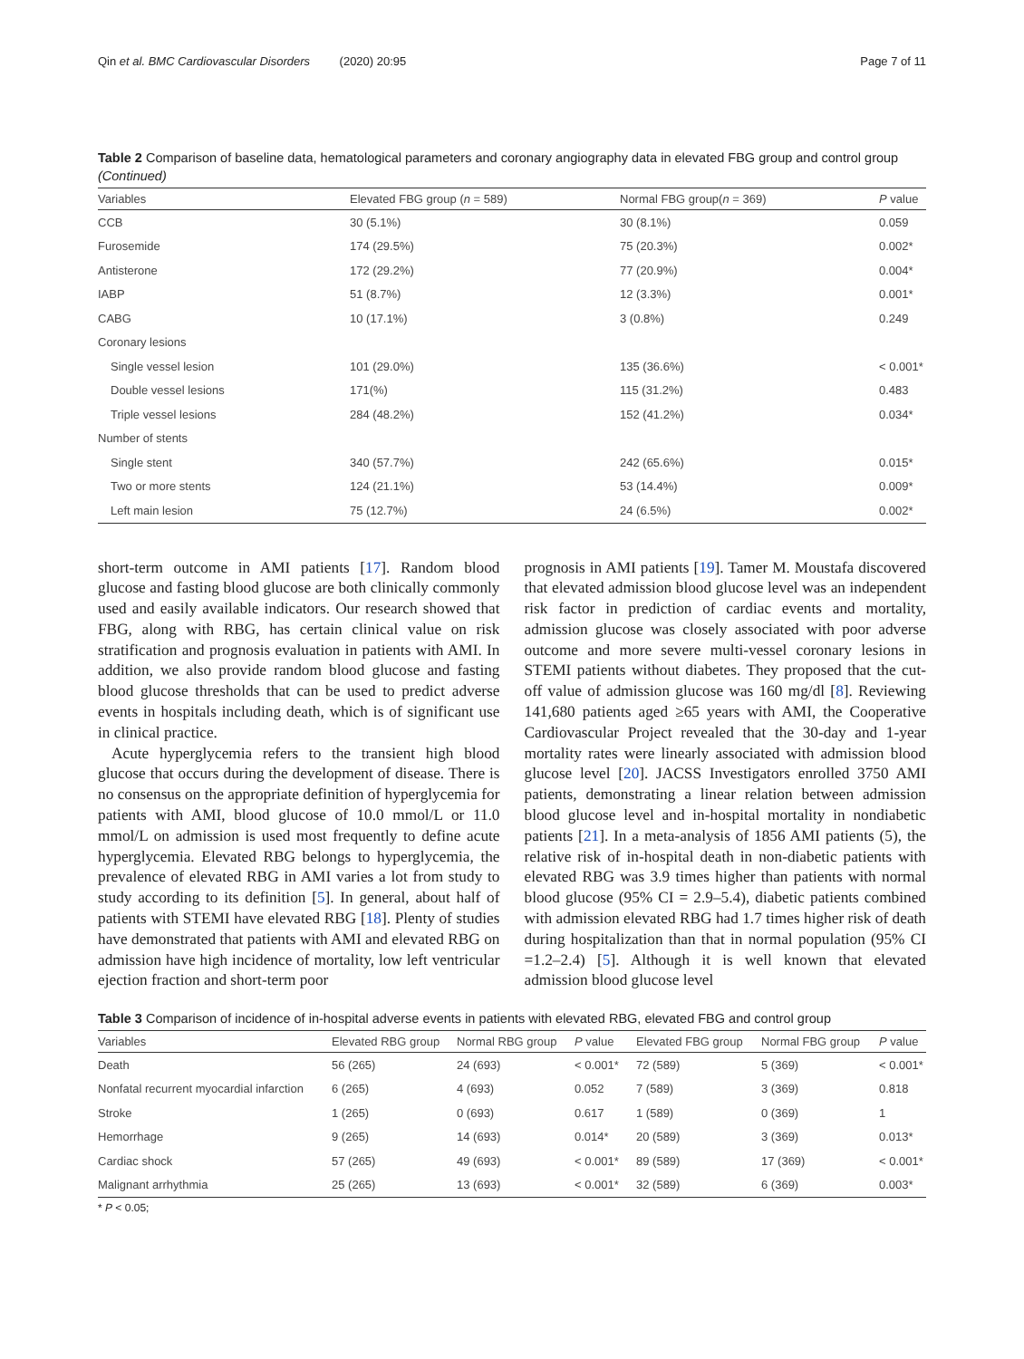Qin et al. BMC Cardiovascular Disorders (2020) 20:95 Page 7 of 11
Table 2 Comparison of baseline data, hematological parameters and coronary angiography data in elevated FBG group and control group (Continued)
| Variables | Elevated FBG group ( n = 589) | Normal FBG group( n = 369) | P value |
| --- | --- | --- | --- |
| CCB | 30 (5.1%) | 30 (8.1%) | 0.059 |
| Furosemide | 174 (29.5%) | 75 (20.3%) | 0.002* |
| Antisterone | 172 (29.2%) | 77 (20.9%) | 0.004* |
| IABP | 51 (8.7%) | 12 (3.3%) | 0.001* |
| CABG | 10 (17.1%) | 3 (0.8%) | 0.249 |
| Coronary lesions | | | |
| Single vessel lesion | 101 (29.0%) | 135 (36.6%) | < 0.001* |
| Double vessel lesions | 171(%) | 115 (31.2%) | 0.483 |
| Triple vessel lesions | 284 (48.2%) | 152 (41.2%) | 0.034* |
| Number of stents | | | |
| Single stent | 340 (57.7%) | 242 (65.6%) | 0.015* |
| Two or more stents | 124 (21.1%) | 53 (14.4%) | 0.009* |
| Left main lesion | 75 (12.7%) | 24 (6.5%) | 0.002* |
short-term outcome in AMI patients [17]. Random blood glucose and fasting blood glucose are both clinically commonly used and easily available indicators. Our research showed that FBG, along with RBG, has certain clinical value on risk stratification and prognosis evaluation in patients with AMI. In addition, we also provide random blood glucose and fasting blood glucose thresholds that can be used to predict adverse events in hospitals including death, which is of significant use in clinical practice.
Acute hyperglycemia refers to the transient high blood glucose that occurs during the development of disease. There is no consensus on the appropriate definition of hyperglycemia for patients with AMI, blood glucose of 10.0 mmol/L or 11.0 mmol/L on admission is used most frequently to define acute hyperglycemia. Elevated RBG belongs to hyperglycemia, the prevalence of elevated RBG in AMI varies a lot from study to study according to its definition [5]. In general, about half of patients with STEMI have elevated RBG [18]. Plenty of studies have demonstrated that patients with AMI and elevated RBG on admission have high incidence of mortality, low left ventricular ejection fraction and short-term poor
prognosis in AMI patients [19]. Tamer M. Moustafa discovered that elevated admission blood glucose level was an independent risk factor in prediction of cardiac events and mortality, admission glucose was closely associated with poor adverse outcome and more severe multi-vessel coronary lesions in STEMI patients without diabetes. They proposed that the cut-off value of admission glucose was 160 mg/dl [8]. Reviewing 141,680 patients aged ≥65 years with AMI, the Cooperative Cardiovascular Project revealed that the 30-day and 1-year mortality rates were linearly associated with admission blood glucose level [20]. JACSS Investigators enrolled 3750 AMI patients, demonstrating a linear relation between admission blood glucose level and in-hospital mortality in nondiabetic patients [21]. In a meta-analysis of 1856 AMI patients (5), the relative risk of in-hospital death in non-diabetic patients with elevated RBG was 3.9 times higher than patients with normal blood glucose (95% CI = 2.9–5.4), diabetic patients combined with admission elevated RBG had 1.7 times higher risk of death during hospitalization than that in normal population (95% CI =1.2–2.4) [5]. Although it is well known that elevated admission blood glucose level
Table 3 Comparison of incidence of in-hospital adverse events in patients with elevated RBG, elevated FBG and control group
| Variables | Elevated RBG group | Normal RBG group | P value | Elevated FBG group | Normal FBG group | P value |
| --- | --- | --- | --- | --- | --- | --- |
| Death | 56 (265) | 24 (693) | < 0.001* | 72 (589) | 5 (369) | < 0.001* |
| Nonfatal recurrent myocardial infarction | 6 (265) | 4 (693) | 0.052 | 7 (589) | 3 (369) | 0.818 |
| Stroke | 1 (265) | 0 (693) | 0.617 | 1 (589) | 0 (369) | 1 |
| Hemorrhage | 9 (265) | 14 (693) | 0.014* | 20 (589) | 3 (369) | 0.013* |
| Cardiac shock | 57 (265) | 49 (693) | < 0.001* | 89 (589) | 17 (369) | < 0.001* |
| Malignant arrhythmia | 25 (265) | 13 (693) | < 0.001* | 32 (589) | 6 (369) | 0.003* |
* P < 0.05;